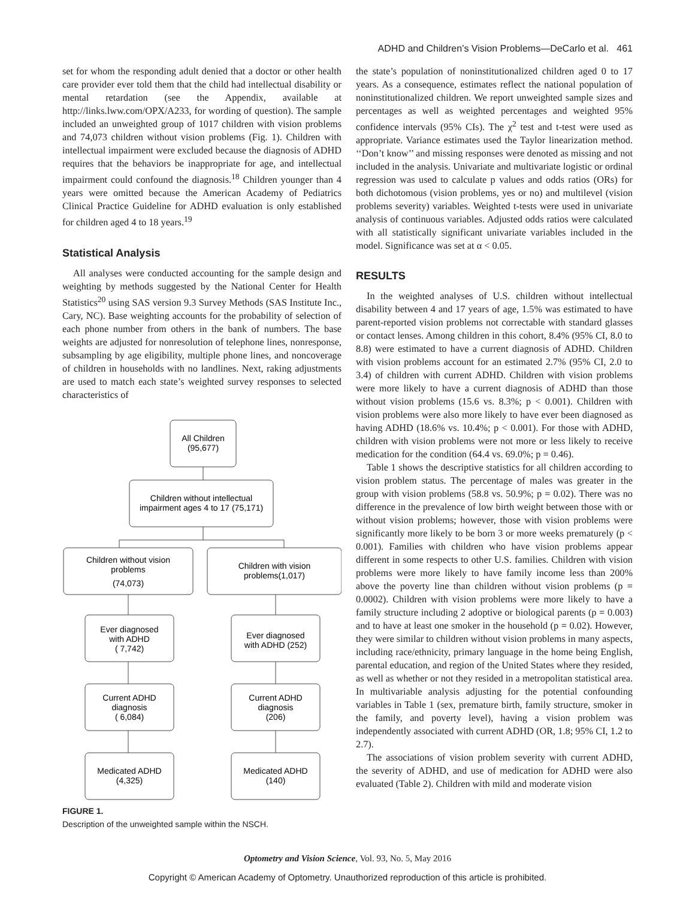ADHD and Children’s Vision Problems—DeCarlo et al. 461
set for whom the responding adult denied that a doctor or other health care provider ever told them that the child had intellectual disability or mental retardation (see the Appendix, available at http://links.lww.com/OPX/A233, for wording of question). The sample included an unweighted group of 1017 children with vision problems and 74,073 children without vision problems (Fig. 1). Children with intellectual impairment were excluded because the diagnosis of ADHD requires that the behaviors be inappropriate for age, and intellectual impairment could confound the diagnosis.<sup>18</sup> Children younger than 4 years were omitted because the American Academy of Pediatrics Clinical Practice Guideline for ADHD evaluation is only established for children aged 4 to 18 years.<sup>19</sup>
Statistical Analysis
All analyses were conducted accounting for the sample design and weighting by methods suggested by the National Center for Health Statistics<sup>20</sup> using SAS version 9.3 Survey Methods (SAS Institute Inc., Cary, NC). Base weighting accounts for the probability of selection of each phone number from others in the bank of numbers. The base weights are adjusted for nonresolution of telephone lines, nonresponse, subsampling by age eligibility, multiple phone lines, and noncoverage of children in households with no landlines. Next, raking adjustments are used to match each state’s weighted survey responses to selected characteristics of
All Children
(95,677)
Children without intellectual
impairment ages 4 to 17 (75,171)
Children without vision
problems
(74,073)
Children with vision
problems(1,017)
Ever diagnosed
with ADHD
( 7,742)
Ever diagnosed
with ADHD (252)
Current ADHD
diagnosis
( 6,084)
Current ADHD
diagnosis
(206)
Medicated ADHD
(4,325)
Medicated ADHD
(140)
FIGURE 1.
Description of the unweighted sample within the NSCH.
the state’s population of noninstitutionalized children aged 0 to 17 years. As a consequence, estimates reflect the national population of noninstitutionalized children. We report unweighted sample sizes and percentages as well as weighted percentages and weighted 95% confidence intervals (95% CIs). The χ<sup>2</sup> test and t-test were used as appropriate. Variance estimates used the Taylor linearization method. ‘‘Don’t know’’ and missing responses were denoted as missing and not included in the analysis. Univariate and multivariate logistic or ordinal regression was used to calculate p values and odds ratios (ORs) for both dichotomous (vision problems, yes or no) and multilevel (vision problems severity) variables. Weighted t-tests were used in univariate analysis of continuous variables. Adjusted odds ratios were calculated with all statistically significant univariate variables included in the model. Significance was set at α < 0.05.
RESULTS
In the weighted analyses of U.S. children without intellectual disability between 4 and 17 years of age, 1.5% was estimated to have parent-reported vision problems not correctable with standard glasses or contact lenses. Among children in this cohort, 8.4% (95% CI, 8.0 to 8.8) were estimated to have a current diagnosis of ADHD. Children with vision problems account for an estimated 2.7% (95% CI, 2.0 to 3.4) of children with current ADHD. Children with vision problems were more likely to have a current diagnosis of ADHD than those without vision problems (15.6 vs. 8.3%; p < 0.001). Children with vision problems were also more likely to have ever been diagnosed as having ADHD (18.6% vs. 10.4%; p < 0.001). For those with ADHD, children with vision problems were not more or less likely to receive medication for the condition (64.4 vs. 69.0%; p = 0.46).
Table 1 shows the descriptive statistics for all children according to vision problem status. The percentage of males was greater in the group with vision problems (58.8 vs. 50.9%; p = 0.02). There was no difference in the prevalence of low birth weight between those with or without vision problems; however, those with vision problems were significantly more likely to be born 3 or more weeks prematurely (p < 0.001). Families with children who have vision problems appear different in some respects to other U.S. families. Children with vision problems were more likely to have family income less than 200% above the poverty line than children without vision problems (p = 0.0002). Children with vision problems were more likely to have a family structure including 2 adoptive or biological parents (p = 0.003) and to have at least one smoker in the household (p = 0.02). However, they were similar to children without vision problems in many aspects, including race/ethnicity, primary language in the home being English, parental education, and region of the United States where they resided, as well as whether or not they resided in a metropolitan statistical area. In multivariable analysis adjusting for the potential confounding variables in Table 1 (sex, premature birth, family structure, smoker in the family, and poverty level), having a vision problem was independently associated with current ADHD (OR, 1.8; 95% CI, 1.2 to 2.7).
The associations of vision problem severity with current ADHD, the severity of ADHD, and use of medication for ADHD were also evaluated (Table 2). Children with mild and moderate vision
Optometry and Vision Science, Vol. 93, No. 5, May 2016
Copyright © American Academy of Optometry. Unauthorized reproduction of this article is prohibited.